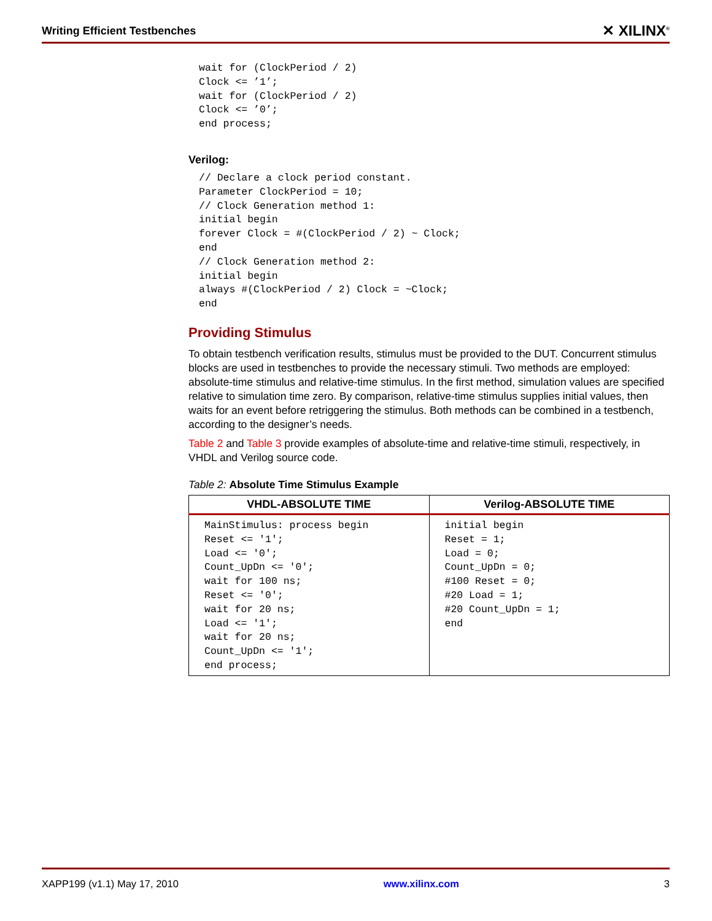Writing Efficient Testbenches ✕ XILINX<sup>®</sup>
wait for (ClockPeriod / 2)
Clock <= ’1’;
wait for (ClockPeriod / 2)
Clock <= ’0’;
end process;
Verilog:
// Declare a clock period constant.
Parameter ClockPeriod = 10;
// Clock Generation method 1:
initial begin
forever Clock = #(ClockPeriod / 2) ~ Clock;
end
// Clock Generation method 2:
initial begin
always #(ClockPeriod / 2) Clock = ~Clock;
end
Providing Stimulus
To obtain testbench verification results, stimulus must be provided to the DUT. Concurrent stimulus blocks are used in testbenches to provide the necessary stimuli. Two methods are employed: absolute-time stimulus and relative-time stimulus. In the first method, simulation values are specified relative to simulation time zero. By comparison, relative-time stimulus supplies initial values, then waits for an event before retriggering the stimulus. Both methods can be combined in a testbench, according to the designer’s needs.
Table 2 and Table 3 provide examples of absolute-time and relative-time stimuli, respectively, in VHDL and Verilog source code.
Table 2: Absolute Time Stimulus Example
| VHDL-ABSOLUTE TIME | Verilog-ABSOLUTE TIME |
| --- | --- |
| MainStimulus: process begin Reset <= '1'; Load <= '0'; Count_UpDn <= '0'; wait for 100 ns; Reset <= '0'; wait for 20 ns; Load <= '1'; wait for 20 ns; Count_UpDn <= '1'; end process; | initial begin Reset = 1; Load = 0; Count_UpDn = 0; #100 Reset = 0; #20 Load = 1; #20 Count_UpDn = 1; end |
XAPP199 (v1.1) May 17, 2010 www.xilinx.com 3